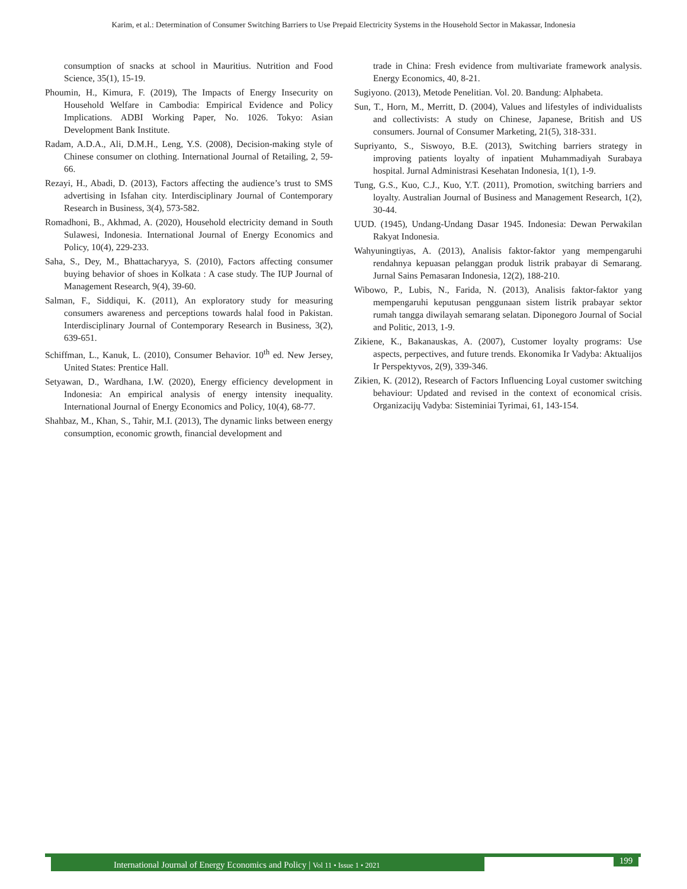Karim, et al.: Determination of Consumer Switching Barriers to Use Prepaid Electricity Systems in the Household Sector in Makassar, Indonesia
consumption of snacks at school in Mauritius. Nutrition and Food Science, 35(1), 15-19.
Phoumin, H., Kimura, F. (2019), The Impacts of Energy Insecurity on Household Welfare in Cambodia: Empirical Evidence and Policy Implications. ADBI Working Paper, No. 1026. Tokyo: Asian Development Bank Institute.
Radam, A.D.A., Ali, D.M.H., Leng, Y.S. (2008), Decision-making style of Chinese consumer on clothing. International Journal of Retailing, 2, 59-66.
Rezayi, H., Abadi, D. (2013), Factors affecting the audience’s trust to SMS advertising in Isfahan city. Interdisciplinary Journal of Contemporary Research in Business, 3(4), 573-582.
Romadhoni, B., Akhmad, A. (2020), Household electricity demand in South Sulawesi, Indonesia. International Journal of Energy Economics and Policy, 10(4), 229-233.
Saha, S., Dey, M., Bhattacharyya, S. (2010), Factors affecting consumer buying behavior of shoes in Kolkata : A case study. The IUP Journal of Management Research, 9(4), 39-60.
Salman, F., Siddiqui, K. (2011), An exploratory study for measuring consumers awareness and perceptions towards halal food in Pakistan. Interdisciplinary Journal of Contemporary Research in Business, 3(2), 639-651.
Schiffman, L., Kanuk, L. (2010), Consumer Behavior. 10<sup>th</sup> ed. New Jersey, United States: Prentice Hall.
Setyawan, D., Wardhana, I.W. (2020), Energy efficiency development in Indonesia: An empirical analysis of energy intensity inequality. International Journal of Energy Economics and Policy, 10(4), 68-77.
Shahbaz, M., Khan, S., Tahir, M.I. (2013), The dynamic links between energy consumption, economic growth, financial development and
trade in China: Fresh evidence from multivariate framework analysis. Energy Economics, 40, 8-21.
Sugiyono. (2013), Metode Penelitian. Vol. 20. Bandung: Alphabeta.
Sun, T., Horn, M., Merritt, D. (2004), Values and lifestyles of individualists and collectivists: A study on Chinese, Japanese, British and US consumers. Journal of Consumer Marketing, 21(5), 318-331.
Supriyanto, S., Siswoyo, B.E. (2013), Switching barriers strategy in improving patients loyalty of inpatient Muhammadiyah Surabaya hospital. Jurnal Administrasi Kesehatan Indonesia, 1(1), 1-9.
Tung, G.S., Kuo, C.J., Kuo, Y.T. (2011), Promotion, switching barriers and loyalty. Australian Journal of Business and Management Research, 1(2), 30-44.
UUD. (1945), Undang-Undang Dasar 1945. Indonesia: Dewan Perwakilan Rakyat Indonesia.
Wahyuningtiyas, A. (2013), Analisis faktor-faktor yang mempengaruhi rendahnya kepuasan pelanggan produk listrik prabayar di Semarang. Jurnal Sains Pemasaran Indonesia, 12(2), 188-210.
Wibowo, P., Lubis, N., Farida, N. (2013), Analisis faktor-faktor yang mempengaruhi keputusan penggunaan sistem listrik prabayar sektor rumah tangga diwilayah semarang selatan. Diponegoro Journal of Social and Politic, 2013, 1-9.
Zikiene, K., Bakanauskas, A. (2007), Customer loyalty programs: Use aspects, perpectives, and future trends. Ekonomika Ir Vadyba: Aktualijos Ir Perspektyvos, 2(9), 339-346.
Zikien, K. (2012), Research of Factors Influencing Loyal customer switching behaviour: Updated and revised in the context of economical crisis. Organizacijų Vadyba: Sisteminiai Tyrimai, 61, 143-154.
International Journal of Energy Economics and Policy | Vol 11 • Issue 1 • 2021 199